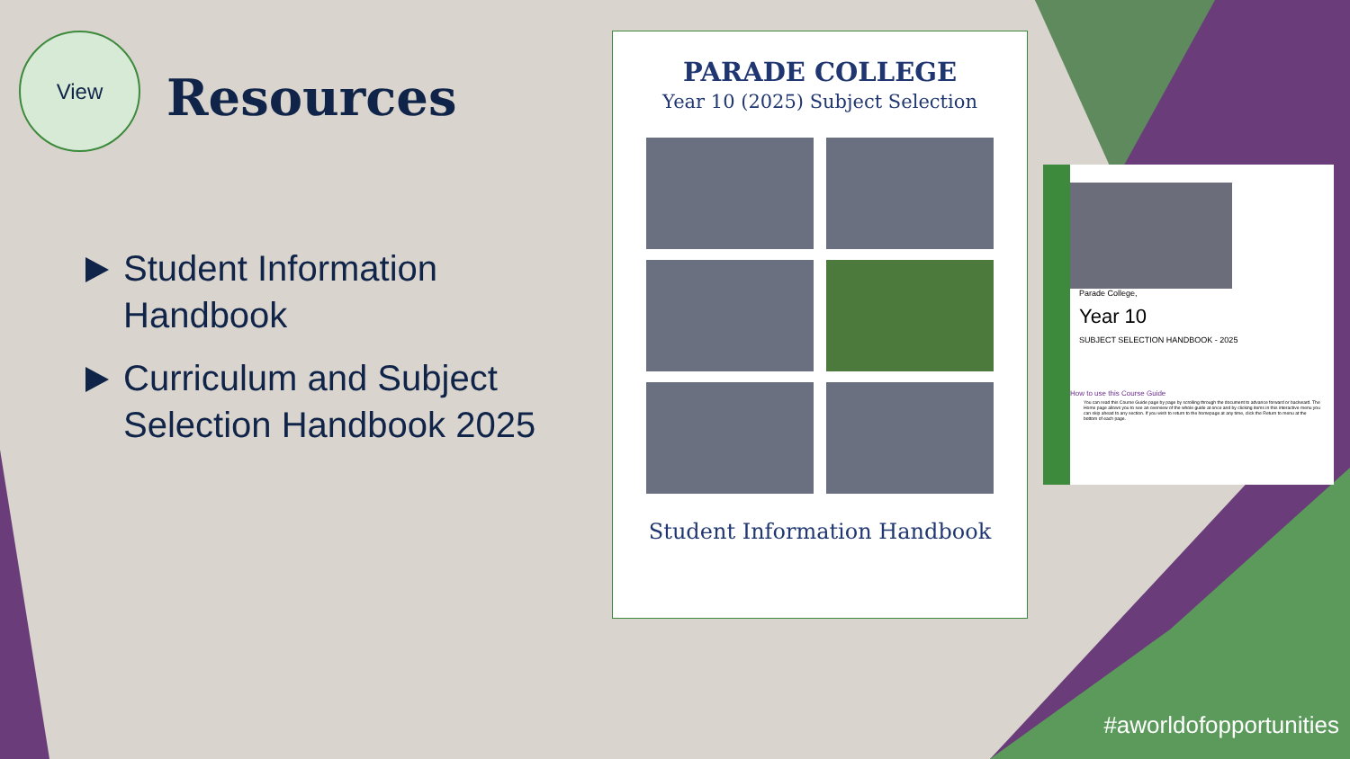View
Resources
Student Information Handbook
Curriculum and Subject Selection Handbook 2025
PARADE COLLEGE
Year 10 (2025) Subject Selection
Student Information Handbook
Parade College,
Year 10
SUBJECT SELECTION HANDBOOK - 2025
How to use this Course Guide
You can read this Course Guide page by page by scrolling through the document to advance forward or backward. The Home page allows you to see an overview of the whole guide at once and by clicking items in this interactive menu you can skip ahead to any section. If you wish to return to the homepage at any time, click the Return to menu at the bottom of each page.
#aworldofopportunities